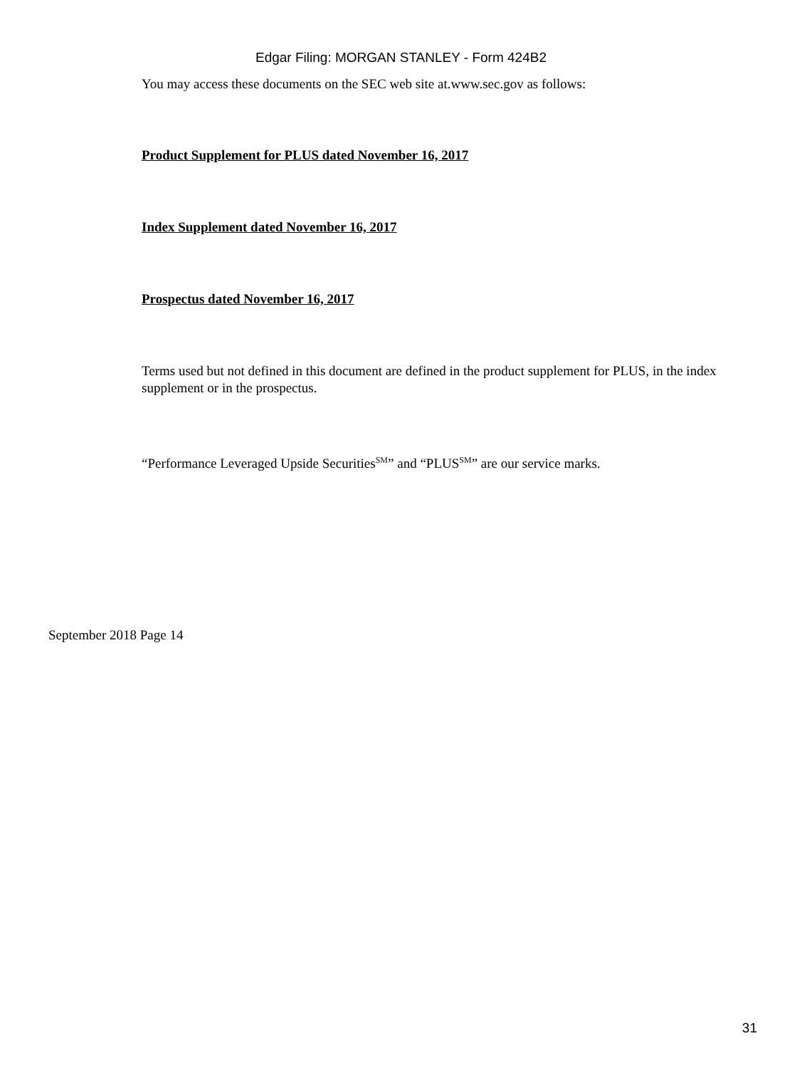Edgar Filing: MORGAN STANLEY - Form 424B2
You may access these documents on the SEC web site at.www.sec.gov as follows:
Product Supplement for PLUS dated November 16, 2017
Index Supplement dated November 16, 2017
Prospectus dated November 16, 2017
Terms used but not defined in this document are defined in the product supplement for PLUS, in the index supplement or in the prospectus.
“Performance Leveraged Upside Securities<sup>SM</sup>” and “PLUS<sup>SM</sup>” are our service marks.
September 2018 Page 14
31